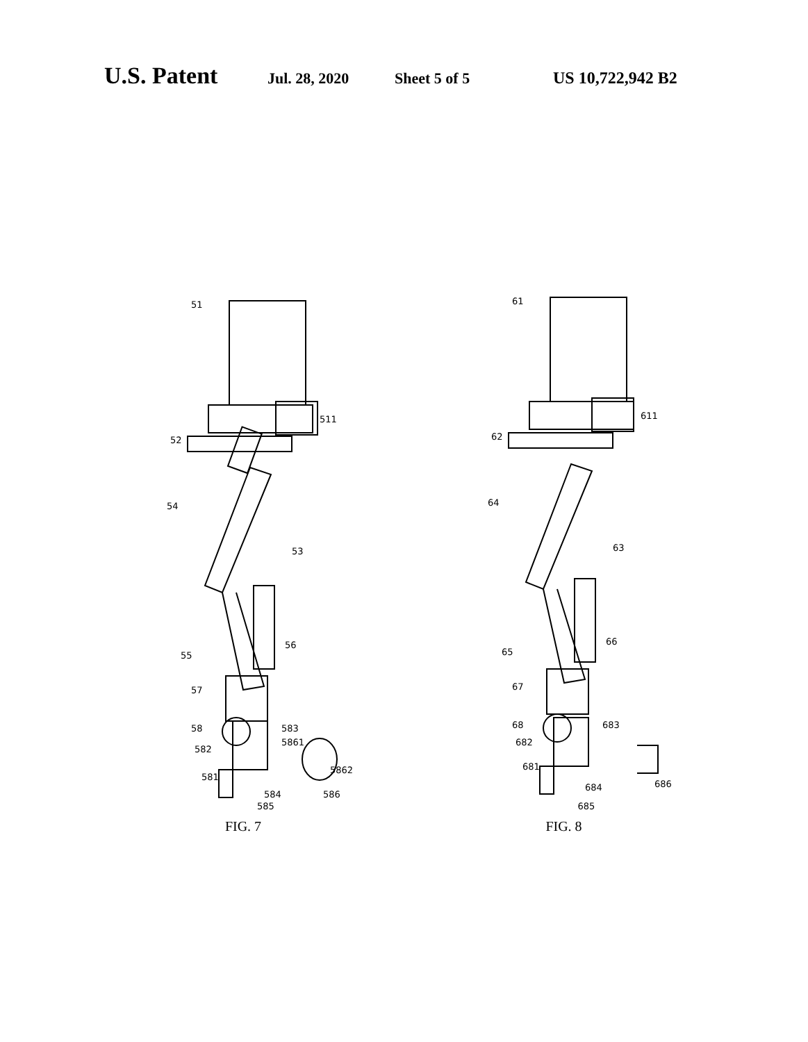U.S. Patent Jul. 28, 2020 Sheet 5 of 5 US 10,722,942 B2
51
511
52
54
53
55
56
57
58
583
5861
582
5862
581
584
586
585
FIG. 7
61
611
62
64
63
65
66
67
68
683
682
681
684
686
685
FIG. 8